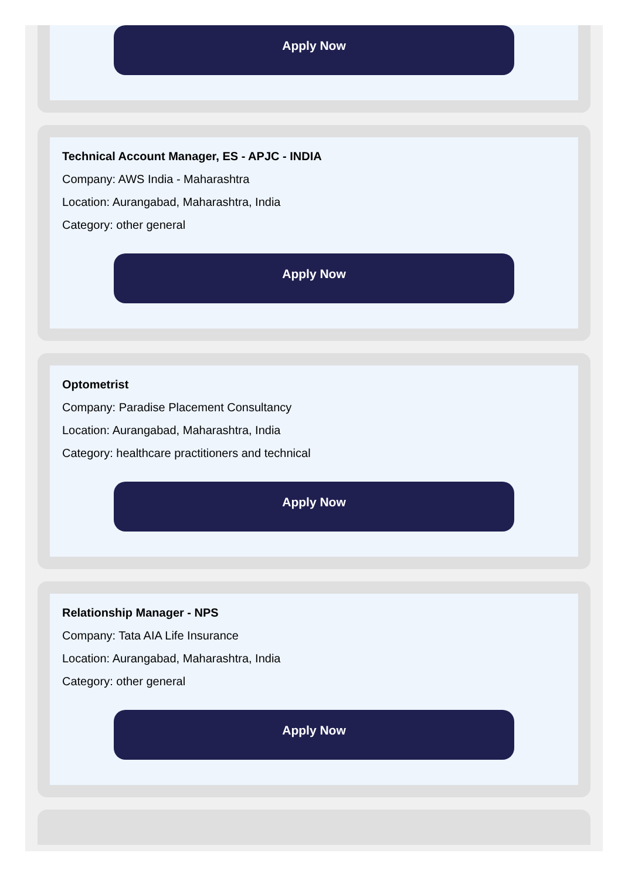Apply Now
Technical Account Manager, ES - APJC - INDIA
Company: AWS India - Maharashtra
Location: Aurangabad, Maharashtra, India
Category: other general
Apply Now
Optometrist
Company: Paradise Placement Consultancy
Location: Aurangabad, Maharashtra, India
Category: healthcare practitioners and technical
Apply Now
Relationship Manager - NPS
Company: Tata AIA Life Insurance
Location: Aurangabad, Maharashtra, India
Category: other general
Apply Now